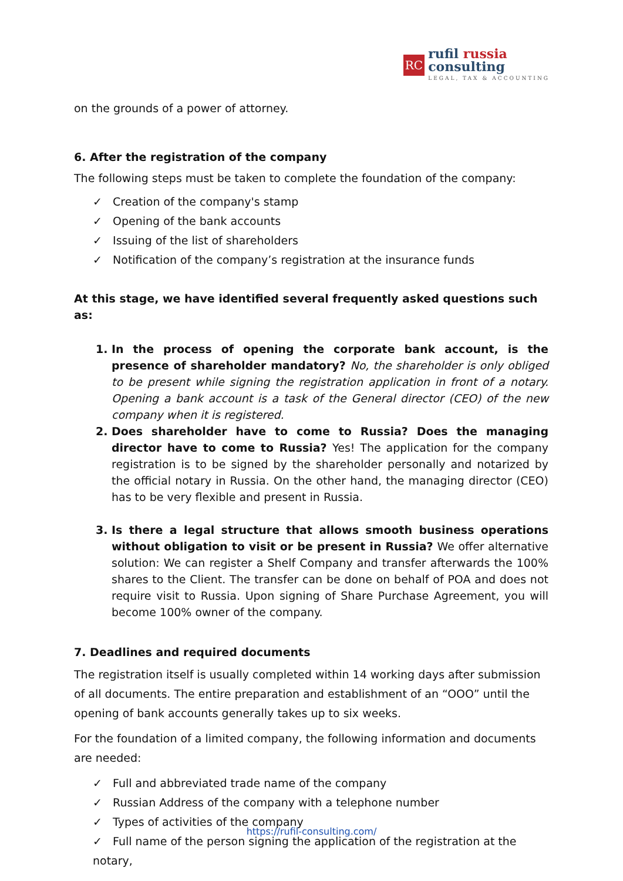RC
rufil russia
consulting
LEGAL, TAX & ACCOUNTING
on the grounds of a power of attorney.
6. After the registration of the company
The following steps must be taken to complete the foundation of the company:
✓ Creation of the company's stamp
✓ Opening of the bank accounts
✓ Issuing of the list of shareholders
✓ Notification of the company’s registration at the insurance funds
At this stage, we have identified several frequently asked questions such as:
1. In the process of opening the corporate bank account, is the presence of shareholder mandatory? No, the shareholder is only obliged to be present while signing the registration application in front of a notary. Opening a bank account is a task of the General director (CEO) of the new company when it is registered.
2. Does shareholder have to come to Russia? Does the managing director have to come to Russia? Yes! The application for the company registration is to be signed by the shareholder personally and notarized by the official notary in Russia. On the other hand, the managing director (CEO) has to be very flexible and present in Russia.
3. Is there a legal structure that allows smooth business operations without obligation to visit or be present in Russia? We offer alternative solution: We can register a Shelf Company and transfer afterwards the 100% shares to the Client. The transfer can be done on behalf of POA and does not require visit to Russia. Upon signing of Share Purchase Agreement, you will become 100% owner of the company.
7. Deadlines and required documents
The registration itself is usually completed within 14 working days after submission of all documents. The entire preparation and establishment of an “OOO” until the opening of bank accounts generally takes up to six weeks.
For the foundation of a limited company, the following information and documents are needed:
✓ Full and abbreviated trade name of the company
✓ Russian Address of the company with a telephone number
✓ Types of activities of the company
✓ Full name of the person signing the application of the registration at the notary,
https://rufil-consulting.com/